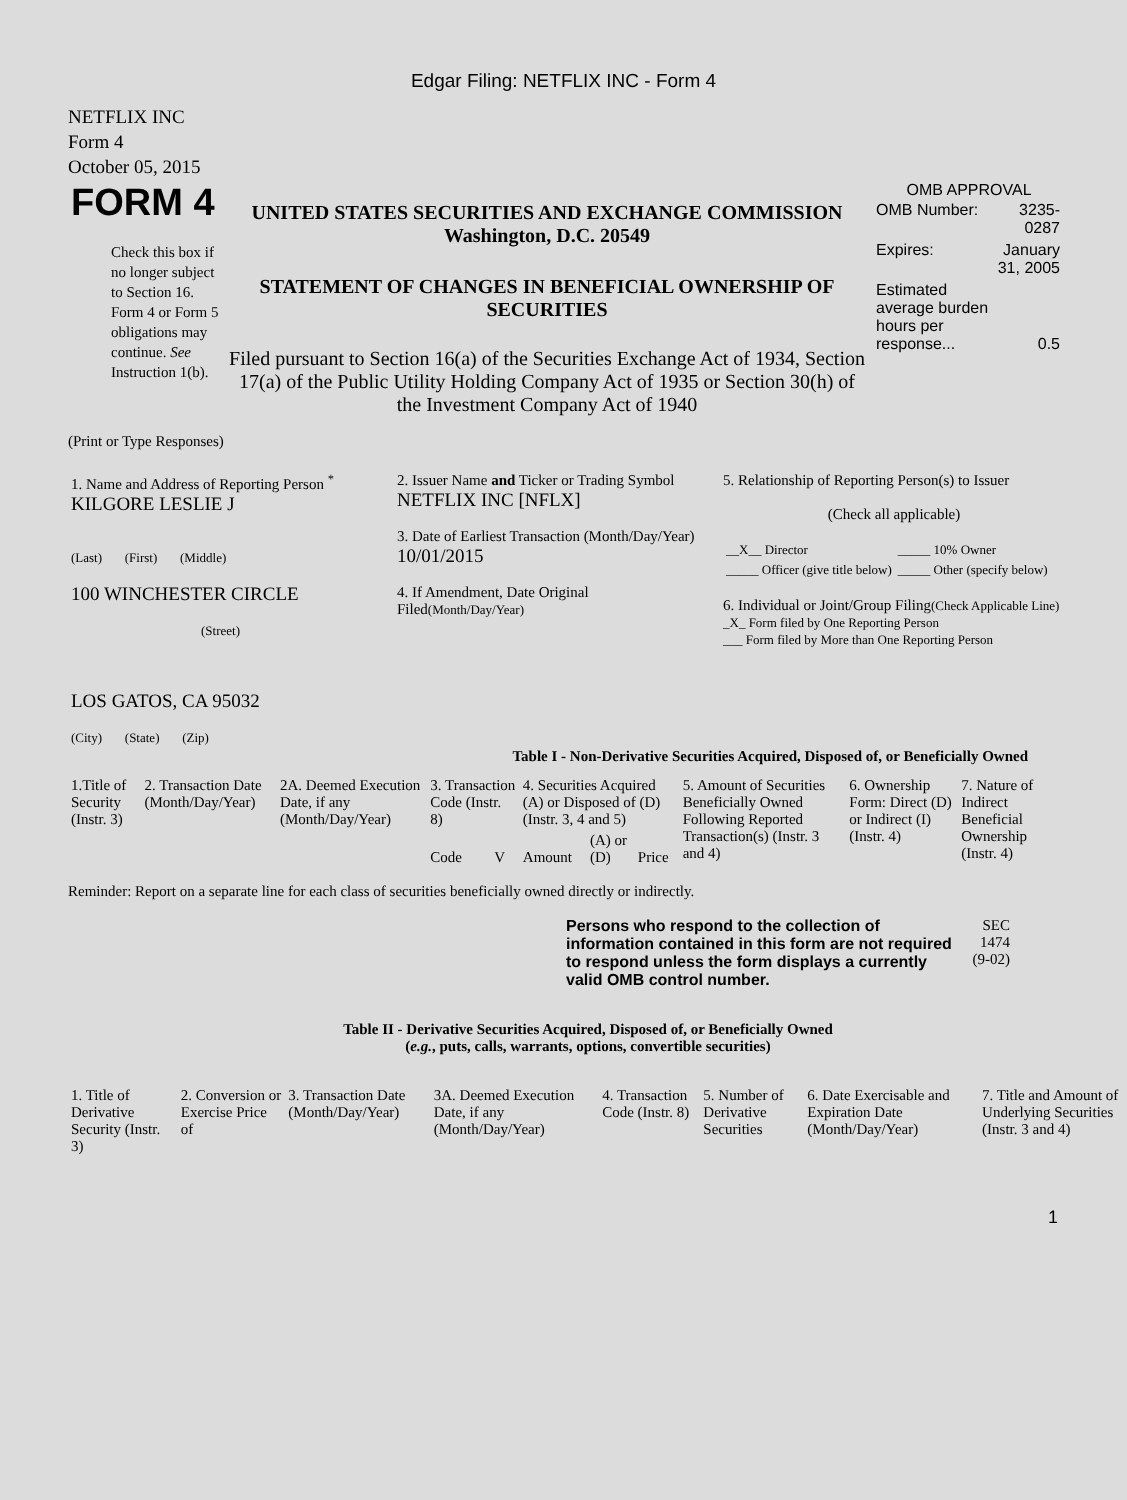Edgar Filing: NETFLIX INC - Form 4
NETFLIX INC
Form 4
October 05, 2015
| FORM 4 Check this box if no longer subject to Section 16. Form 4 or Form 5 obligations may continue. See Instruction 1(b). | UNITED STATES SECURITIES AND EXCHANGE COMMISSION Washington, D.C. 20549 STATEMENT OF CHANGES IN BENEFICIAL OWNERSHIP OF SECURITIES Filed pursuant to Section 16(a) of the Securities Exchange Act of 1934, Section 17(a) of the Public Utility Holding Company Act of 1935 or Section 30(h) of the Investment Company Act of 1940 | OMB APPROVAL / OMB Number: / 3235-0287 / / Expires: / January 31, 2005 / / Estimated average burden hours per response... / 0.5 / |
(Print or Type Responses)
| 1. Name and Address of Reporting Person <sup>*</sup> KILGORE LESLIE J (Last) (First) (Middle) 100 WINCHESTER CIRCLE (Street) LOS GATOS, CA 95032 (City) (State) (Zip) | 2. Issuer Name and Ticker or Trading Symbol NETFLIX INC [NFLX] 3. Date of Earliest Transaction (Month/Day/Year) 10/01/2015 4. If Amendment, Date Original Filed (Month/Day/Year) | 5. Relationship of Reporting Person(s) to Issuer (Check all applicable) / __X__ Director / _____ 10% Owner / / _____ Officer (give title below) / _____ Other (specify below) / 6. Individual or Joint/Group Filing (Check Applicable Line) _X_ Form filed by One Reporting Person ___ Form filed by More than One Reporting Person |
Table I - Non-Derivative Securities Acquired, Disposed of, or Beneficially Owned
| 1.Title of Security (Instr. 3) | 2. Transaction Date (Month/Day/Year) | 2A. Deemed Execution Date, if any (Month/Day/Year) | 3. Transaction Code (Instr. 8) | | 4. Securities Acquired (A) or Disposed of (D) (Instr. 3, 4 and 5) | | | 5. Amount of Securities Beneficially Owned Following Reported Transaction(s) (Instr. 3 and 4) | 6. Ownership Form: Direct (D) or Indirect (I) (Instr. 4) | 7. Nature of Indirect Beneficial Ownership (Instr. 4) |
| --- | --- | --- | --- | --- | --- | --- | --- | --- | --- | --- |
| | | | Code | V | Amount | (A) or (D) | Price | | | |
Reminder: Report on a separate line for each class of securities beneficially owned directly or indirectly.
| Persons who respond to the collection of information contained in this form are not required to respond unless the form displays a currently valid OMB control number. | SEC 1474 (9-02) |
Table II - Derivative Securities Acquired, Disposed of, or Beneficially Owned
(e.g., puts, calls, warrants, options, convertible securities)
| 1. Title of Derivative Security (Instr. 3) | 2. Conversion or Exercise Price of | 3. Transaction Date (Month/Day/Year) | 3A. Deemed Execution Date, if any (Month/Day/Year) | 4. Transaction Code (Instr. 8) | 5. Number of Derivative Securities | 6. Date Exercisable and Expiration Date (Month/Day/Year) | 7. Title and Amount of Underlying Securities (Instr. 3 and 4) |
| --- | --- | --- | --- | --- | --- | --- | --- |
1